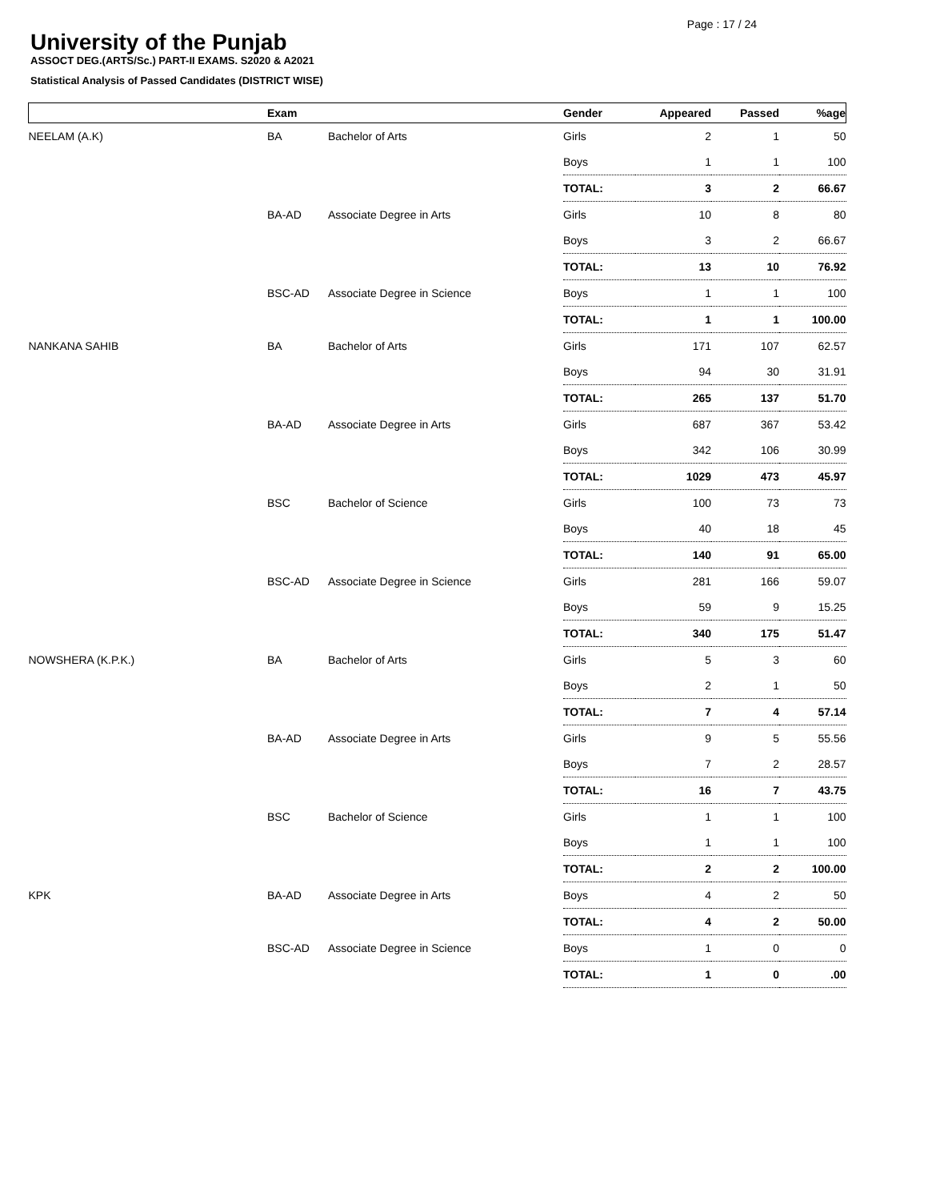Page : 17 / 24
University of the Punjab
ASSOCT DEG.(ARTS/Sc.) PART-II EXAMS. S2020 & A2021
Statistical Analysis of Passed Candidates (DISTRICT WISE)
| | Exam | | Gender | Appeared | Passed | %age |
| --- | --- | --- | --- | --- | --- | --- |
| NEELAM (A.K) | BA | Bachelor of Arts | Girls | 2 | 1 | 50 |
| | | | Boys | 1 | 1 | 100 |
| | | | TOTAL: | 3 | 2 | 66.67 |
| | BA-AD | Associate Degree in Arts | Girls | 10 | 8 | 80 |
| | | | Boys | 3 | 2 | 66.67 |
| | | | TOTAL: | 13 | 10 | 76.92 |
| | BSC-AD | Associate Degree in Science | Boys | 1 | 1 | 100 |
| | | | TOTAL: | 1 | 1 | 100.00 |
| NANKANA SAHIB | BA | Bachelor of Arts | Girls | 171 | 107 | 62.57 |
| | | | Boys | 94 | 30 | 31.91 |
| | | | TOTAL: | 265 | 137 | 51.70 |
| | BA-AD | Associate Degree in Arts | Girls | 687 | 367 | 53.42 |
| | | | Boys | 342 | 106 | 30.99 |
| | | | TOTAL: | 1029 | 473 | 45.97 |
| | BSC | Bachelor of Science | Girls | 100 | 73 | 73 |
| | | | Boys | 40 | 18 | 45 |
| | | | TOTAL: | 140 | 91 | 65.00 |
| | BSC-AD | Associate Degree in Science | Girls | 281 | 166 | 59.07 |
| | | | Boys | 59 | 9 | 15.25 |
| | | | TOTAL: | 340 | 175 | 51.47 |
| NOWSHERA (K.P.K.) | BA | Bachelor of Arts | Girls | 5 | 3 | 60 |
| | | | Boys | 2 | 1 | 50 |
| | | | TOTAL: | 7 | 4 | 57.14 |
| | BA-AD | Associate Degree in Arts | Girls | 9 | 5 | 55.56 |
| | | | Boys | 7 | 2 | 28.57 |
| | | | TOTAL: | 16 | 7 | 43.75 |
| | BSC | Bachelor of Science | Girls | 1 | 1 | 100 |
| | | | Boys | 1 | 1 | 100 |
| | | | TOTAL: | 2 | 2 | 100.00 |
| KPK | BA-AD | Associate Degree in Arts | Boys | 4 | 2 | 50 |
| | | | TOTAL: | 4 | 2 | 50.00 |
| | BSC-AD | Associate Degree in Science | Boys | 1 | 0 | 0 |
| | | | TOTAL: | 1 | 0 | .00 |